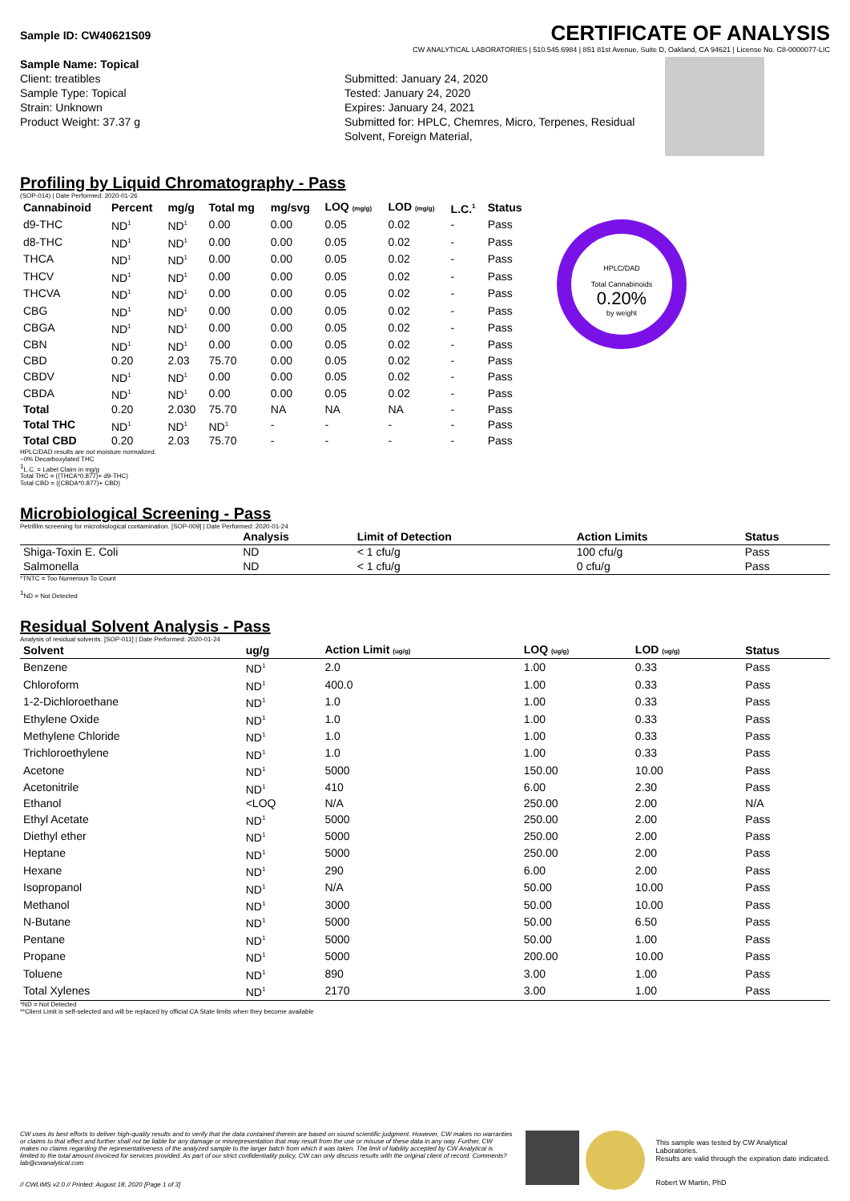Sample ID: CW40621S09 CERTIFICATE OF ANALYSIS
CW ANALYTICAL LABORATORIES | 510.545.6984 | 851 81st Avenue, Suite D, Oakland, CA 94621 | License No. C8-0000077-LIC
Sample Name: Topical
Client: treatibles
Sample Type: Topical
Strain: Unknown
Product Weight: 37.37 g
Submitted: January 24, 2020
Tested: January 24, 2020
Expires: January 24, 2021
Submitted for: HPLC, Chemres, Micro, Terpenes, Residual Solvent, Foreign Material,
Profiling by Liquid Chromatography - Pass
(SOP-014) | Date Performed: 2020-01-26
| Cannabinoid | Percent | mg/g | Total mg | mg/svg | LOQ (mg/g) | LOD (mg/g) | L.C.<sup>1</sup> | Status |
| --- | --- | --- | --- | --- | --- | --- | --- | --- |
| d9-THC | ND<sup>1</sup> | ND<sup>1</sup> | 0.00 | 0.00 | 0.05 | 0.02 | - | Pass |
| d8-THC | ND<sup>1</sup> | ND<sup>1</sup> | 0.00 | 0.00 | 0.05 | 0.02 | - | Pass |
| THCA | ND<sup>1</sup> | ND<sup>1</sup> | 0.00 | 0.00 | 0.05 | 0.02 | - | Pass |
| THCV | ND<sup>1</sup> | ND<sup>1</sup> | 0.00 | 0.00 | 0.05 | 0.02 | - | Pass |
| THCVA | ND<sup>1</sup> | ND<sup>1</sup> | 0.00 | 0.00 | 0.05 | 0.02 | - | Pass |
| CBG | ND<sup>1</sup> | ND<sup>1</sup> | 0.00 | 0.00 | 0.05 | 0.02 | - | Pass |
| CBGA | ND<sup>1</sup> | ND<sup>1</sup> | 0.00 | 0.00 | 0.05 | 0.02 | - | Pass |
| CBN | ND<sup>1</sup> | ND<sup>1</sup> | 0.00 | 0.00 | 0.05 | 0.02 | - | Pass |
| CBD | 0.20 | 2.03 | 75.70 | 0.00 | 0.05 | 0.02 | - | Pass |
| CBDV | ND<sup>1</sup> | ND<sup>1</sup> | 0.00 | 0.00 | 0.05 | 0.02 | - | Pass |
| CBDA | ND<sup>1</sup> | ND<sup>1</sup> | 0.00 | 0.00 | 0.05 | 0.02 | - | Pass |
| Total | 0.20 | 2.030 | 75.70 | NA | NA | NA | - | Pass |
| Total THC | ND<sup>1</sup> | ND<sup>1</sup> | ND<sup>1</sup> | - | - | - | - | Pass |
| Total CBD | 0.20 | 2.03 | 75.70 | - | - | - | - | Pass |
HPLC/DAD
Total Cannabinoids
0.20%
by weight
HPLC/DAD results are not moisture normalized.
~0% Decarboxylated THC
<sup>1</sup> L.C. = Label Claim in mg/g
Total THC = ((THCA*0.877)+ d9-THC)
Total CBD = ((CBDA*0.877)+ CBD)
Microbiological Screening - Pass
Petrifilm screening for microbiological contamination. [SOP-009] | Date Performed: 2020-01-24
| | Analysis | Limit of Detection | Action Limits | Status |
| --- | --- | --- | --- | --- |
| Shiga-Toxin E. Coli | ND | < 1 cfu/g | 100 cfu/g | Pass |
| Salmonella | ND | < 1 cfu/g | 0 cfu/g | Pass |
*TNTC = Too Numerous To Count
<sup>1</sup> ND = Not Detected
Residual Solvent Analysis - Pass
Analysis of residual solvents. [SOP-011] | Date Performed: 2020-01-24
| Solvent | ug/g | Action Limit (ug/g) | LOQ (ug/g) | LOD (ug/g) | Status |
| --- | --- | --- | --- | --- | --- |
| Benzene | ND<sup>1</sup> | 2.0 | 1.00 | 0.33 | Pass |
| Chloroform | ND<sup>1</sup> | 400.0 | 1.00 | 0.33 | Pass |
| 1-2-Dichloroethane | ND<sup>1</sup> | 1.0 | 1.00 | 0.33 | Pass |
| Ethylene Oxide | ND<sup>1</sup> | 1.0 | 1.00 | 0.33 | Pass |
| Methylene Chloride | ND<sup>1</sup> | 1.0 | 1.00 | 0.33 | Pass |
| Trichloroethylene | ND<sup>1</sup> | 1.0 | 1.00 | 0.33 | Pass |
| Acetone | ND<sup>1</sup> | 5000 | 150.00 | 10.00 | Pass |
| Acetonitrile | ND<sup>1</sup> | 410 | 6.00 | 2.30 | Pass |
| Ethanol | <LOQ | N/A | 250.00 | 2.00 | N/A |
| Ethyl Acetate | ND<sup>1</sup> | 5000 | 250.00 | 2.00 | Pass |
| Diethyl ether | ND<sup>1</sup> | 5000 | 250.00 | 2.00 | Pass |
| Heptane | ND<sup>1</sup> | 5000 | 250.00 | 2.00 | Pass |
| Hexane | ND<sup>1</sup> | 290 | 6.00 | 2.00 | Pass |
| Isopropanol | ND<sup>1</sup> | N/A | 50.00 | 10.00 | Pass |
| Methanol | ND<sup>1</sup> | 3000 | 50.00 | 10.00 | Pass |
| N-Butane | ND<sup>1</sup> | 5000 | 50.00 | 6.50 | Pass |
| Pentane | ND<sup>1</sup> | 5000 | 50.00 | 1.00 | Pass |
| Propane | ND<sup>1</sup> | 5000 | 200.00 | 10.00 | Pass |
| Toluene | ND<sup>1</sup> | 890 | 3.00 | 1.00 | Pass |
| Total Xylenes | ND<sup>1</sup> | 2170 | 3.00 | 1.00 | Pass |
*ND = Not Detected
**Client Limit is self-selected and will be replaced by official CA State limits when they become available
CW uses its best efforts to deliver high-quality results and to verify that the data contained therein are based on sound scientific judgment. However, CW makes no warranties or claims to that effect and further shall not be liable for any damage or misrepresentation that may result from the use or misuse of these data in any way. Further, CW makes no claims regarding the representativeness of the analyzed sample to the larger batch from which it was taken. The limit of liability accepted by CW Analytical is limited to the total amount invoiced for services provided. As part of our strict confidentiality policy, CW can only discuss results with the original client of record. Comments? lab@cwanalytical.com
// CWLIMS v2.0 // Printed: August 18, 2020 [Page 1 of 3]
This sample was tested by CW Analytical Laboratories.
Results are valid through the expiration date indicated.
Robert W Martin, PhD